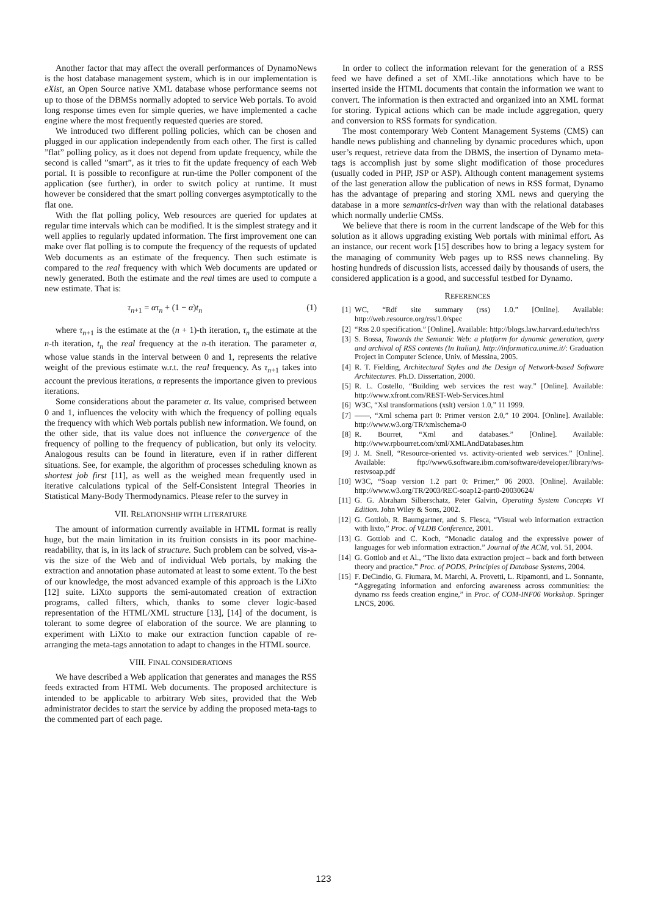Another factor that may affect the overall performances of DynamoNews is the host database management system, which is in our implementation is eXist, an Open Source native XML database whose performance seems not up to those of the DBMSs normally adopted to service Web portals. To avoid long response times even for simple queries, we have implemented a cache engine where the most frequently requested queries are stored.
We introduced two different polling policies, which can be chosen and plugged in our application independently from each other. The first is called ”flat” polling policy, as it does not depend from update frequency, while the second is called ”smart”, as it tries to fit the update frequency of each Web portal. It is possible to reconfigure at run-time the Poller component of the application (see further), in order to switch policy at runtime. It must however be considered that the smart polling converges asymptotically to the flat one.
With the flat polling policy, Web resources are queried for updates at regular time intervals which can be modified. It is the simplest strategy and it well applies to regularly updated information. The first improvement one can make over flat polling is to compute the frequency of the requests of updated Web documents as an estimate of the frequency. Then such estimate is compared to the real frequency with which Web documents are updated or newly generated. Both the estimate and the real times are used to compute a new estimate. That is:
τ<sub>n+1</sub> = ατ<sub>n</sub> + (1 − α)t<sub>n</sub> (1)
where τ<sub>n+1</sub> is the estimate at the (n + 1)-th iteration, τ<sub>n</sub> the estimate at the n-th iteration, t<sub>n</sub> the real frequency at the n-th iteration. The parameter α, whose value stands in the interval between 0 and 1, represents the relative weight of the previous estimate w.r.t. the real frequency. As τ<sub>n+1</sub> takes into account the previous iterations, α represents the importance given to previous iterations.
Some considerations about the parameter α. Its value, comprised between 0 and 1, influences the velocity with which the frequency of polling equals the frequency with which Web portals publish new information. We found, on the other side, that its value does not influence the convergence of the frequency of polling to the frequency of publication, but only its velocity. Analogous results can be found in literature, even if in rather different situations. See, for example, the algorithm of processes scheduling known as shortest job first [11], as well as the weighed mean frequently used in iterative calculations typical of the Self-Consistent Integral Theories in Statistical Many-Body Thermodynamics. Please refer to the survey in
VII. RELATIONSHIP WITH LITERATURE
The amount of information currently available in HTML format is really huge, but the main limitation in its fruition consists in its poor machine-readability, that is, in its lack of structure. Such problem can be solved, vis-a-vis the size of the Web and of individual Web portals, by making the extraction and annotation phase automated at least to some extent. To the best of our knowledge, the most advanced example of this approach is the LiXto [12] suite. LiXto supports the semi-automated creation of extraction programs, called filters, which, thanks to some clever logic-based representation of the HTML/XML structure [13], [14] of the document, is tolerant to some degree of elaboration of the source. We are planning to experiment with LiXto to make our extraction function capable of re-arranging the meta-tags annotation to adapt to changes in the HTML source.
VIII. FINAL CONSIDERATIONS
We have described a Web application that generates and manages the RSS feeds extracted from HTML Web documents. The proposed architecture is intended to be applicable to arbitrary Web sites, provided that the Web administrator decides to start the service by adding the proposed meta-tags to the commented part of each page.
In order to collect the information relevant for the generation of a RSS feed we have defined a set of XML-like annotations which have to be inserted inside the HTML documents that contain the information we want to convert. The information is then extracted and organized into an XML format for storing. Typical actions which can be made include aggregation, query and conversion to RSS formats for syndication.
The most contemporary Web Content Management Systems (CMS) can handle news publishing and channeling by dynamic procedures which, upon user’s request, retrieve data from the DBMS, the insertion of Dynamo meta-tags is accomplish just by some slight modification of those procedures (usually coded in PHP, JSP or ASP). Although content management systems of the last generation allow the publication of news in RSS format, Dynamo has the advantage of preparing and storing XML news and querying the database in a more semantics-driven way than with the relational databases which normally underlie CMSs.
We believe that there is room in the current landscape of the Web for this solution as it allows upgrading existing Web portals with minimal effort. As an instance, our recent work [15] describes how to bring a legacy system for the managing of community Web pages up to RSS news channeling. By hosting hundreds of discussion lists, accessed daily by thousands of users, the considered application is a good, and successful testbed for Dynamo.
REFERENCES
[1] WC, “Rdf site summary (rss) 1.0.” [Online]. Available: http://web.resource.org/rss/1.0/spec
[2] “Rss 2.0 specification.” [Online]. Available: http://blogs.law.harvard.edu/tech/rss
[3] S. Bossa, Towards the Semantic Web: a platform for dynamic generation, query and archival of RSS contents (In Italian). http://informatica.unime.it/: Graduation Project in Computer Science, Univ. of Messina, 2005.
[4] R. T. Fielding, Architectural Styles and the Design of Network-based Software Architectures. Ph.D. Dissertation, 2000.
[5] R. L. Costello, “Building web services the rest way.” [Online]. Available: http://www.xfront.com/REST-Web-Services.html
[6] W3C, “Xsl transformations (xslt) version 1.0,” 11 1999.
[7] ——, “Xml schema part 0: Primer version 2.0,” 10 2004. [Online]. Available: http://www.w3.org/TR/xmlschema-0
[8] R. Bourret, “Xml and databases.” [Online]. Available: http://www.rpbourret.com/xml/XMLAndDatabases.htm
[9] J. M. Snell, “Resource-oriented vs. activity-oriented web services.” [Online]. Available: ftp://www6.software.ibm.com/software/developer/library/ws-restvsoap.pdf
[10] W3C, “Soap version 1.2 part 0: Primer,” 06 2003. [Online]. Available: http://www.w3.org/TR/2003/REC-soap12-part0-20030624/
[11] G. G. Abraham Silberschatz, Peter Galvin, Operating System Concepts VI Edition. John Wiley & Sons, 2002.
[12] G. Gottlob, R. Baumgartner, and S. Flesca, “Visual web information extraction with lixto,” Proc. of VLDB Conference, 2001.
[13] G. Gottlob and C. Koch, “Monadic datalog and the expressive power of languages for web information extraction.” Journal of the ACM, vol. 51, 2004.
[14] G. Gottlob and et Al., “The lixto data extraction project – back and forth between theory and practice.” Proc. of PODS, Principles of Database Systems, 2004.
[15] F. DeCindio, G. Fiumara, M. Marchi, A. Provetti, L. Ripamonti, and L. Sonnante, “Aggregating information and enforcing awareness across communities: the dynamo rss feeds creation engine,” in Proc. of COM-INF06 Workshop. Springer LNCS, 2006.
123